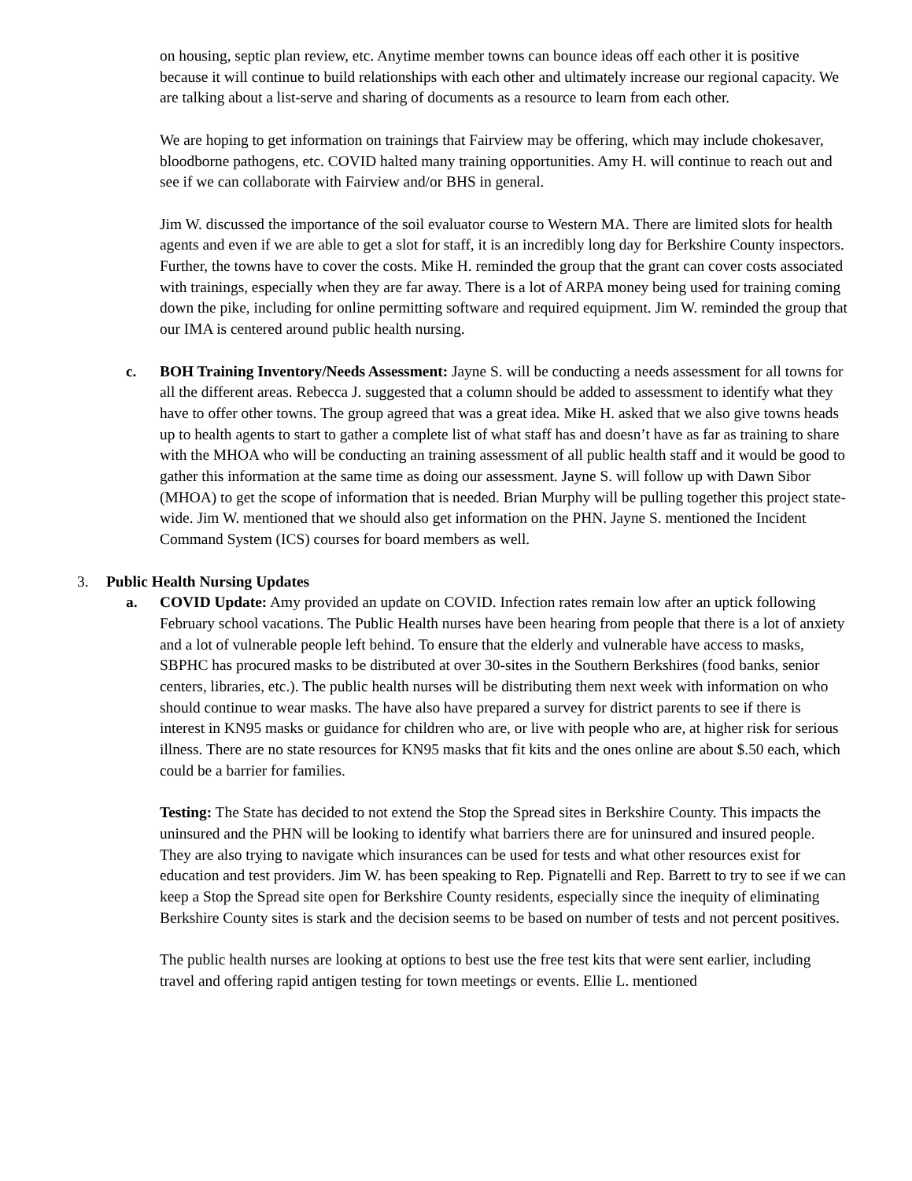on housing, septic plan review, etc. Anytime member towns can bounce ideas off each other it is positive because it will continue to build relationships with each other and ultimately increase our regional capacity. We are talking about a list-serve and sharing of documents as a resource to learn from each other.
We are hoping to get information on trainings that Fairview may be offering, which may include chokesaver, bloodborne pathogens, etc. COVID halted many training opportunities. Amy H. will continue to reach out and see if we can collaborate with Fairview and/or BHS in general.
Jim W. discussed the importance of the soil evaluator course to Western MA. There are limited slots for health agents and even if we are able to get a slot for staff, it is an incredibly long day for Berkshire County inspectors. Further, the towns have to cover the costs. Mike H. reminded the group that the grant can cover costs associated with trainings, especially when they are far away. There is a lot of ARPA money being used for training coming down the pike, including for online permitting software and required equipment. Jim W. reminded the group that our IMA is centered around public health nursing.
c. BOH Training Inventory/Needs Assessment: Jayne S. will be conducting a needs assessment for all towns for all the different areas. Rebecca J. suggested that a column should be added to assessment to identify what they have to offer other towns. The group agreed that was a great idea. Mike H. asked that we also give towns heads up to health agents to start to gather a complete list of what staff has and doesn’t have as far as training to share with the MHOA who will be conducting an training assessment of all public health staff and it would be good to gather this information at the same time as doing our assessment. Jayne S. will follow up with Dawn Sibor (MHOA) to get the scope of information that is needed. Brian Murphy will be pulling together this project state-wide. Jim W. mentioned that we should also get information on the PHN. Jayne S. mentioned the Incident Command System (ICS) courses for board members as well.
3. Public Health Nursing Updates
a. COVID Update: Amy provided an update on COVID. Infection rates remain low after an uptick following February school vacations. The Public Health nurses have been hearing from people that there is a lot of anxiety and a lot of vulnerable people left behind. To ensure that the elderly and vulnerable have access to masks, SBPHC has procured masks to be distributed at over 30-sites in the Southern Berkshires (food banks, senior centers, libraries, etc.). The public health nurses will be distributing them next week with information on who should continue to wear masks. The have also have prepared a survey for district parents to see if there is interest in KN95 masks or guidance for children who are, or live with people who are, at higher risk for serious illness. There are no state resources for KN95 masks that fit kits and the ones online are about $.50 each, which could be a barrier for families.
Testing: The State has decided to not extend the Stop the Spread sites in Berkshire County. This impacts the uninsured and the PHN will be looking to identify what barriers there are for uninsured and insured people. They are also trying to navigate which insurances can be used for tests and what other resources exist for education and test providers. Jim W. has been speaking to Rep. Pignatelli and Rep. Barrett to try to see if we can keep a Stop the Spread site open for Berkshire County residents, especially since the inequity of eliminating Berkshire County sites is stark and the decision seems to be based on number of tests and not percent positives.
The public health nurses are looking at options to best use the free test kits that were sent earlier, including travel and offering rapid antigen testing for town meetings or events. Ellie L. mentioned